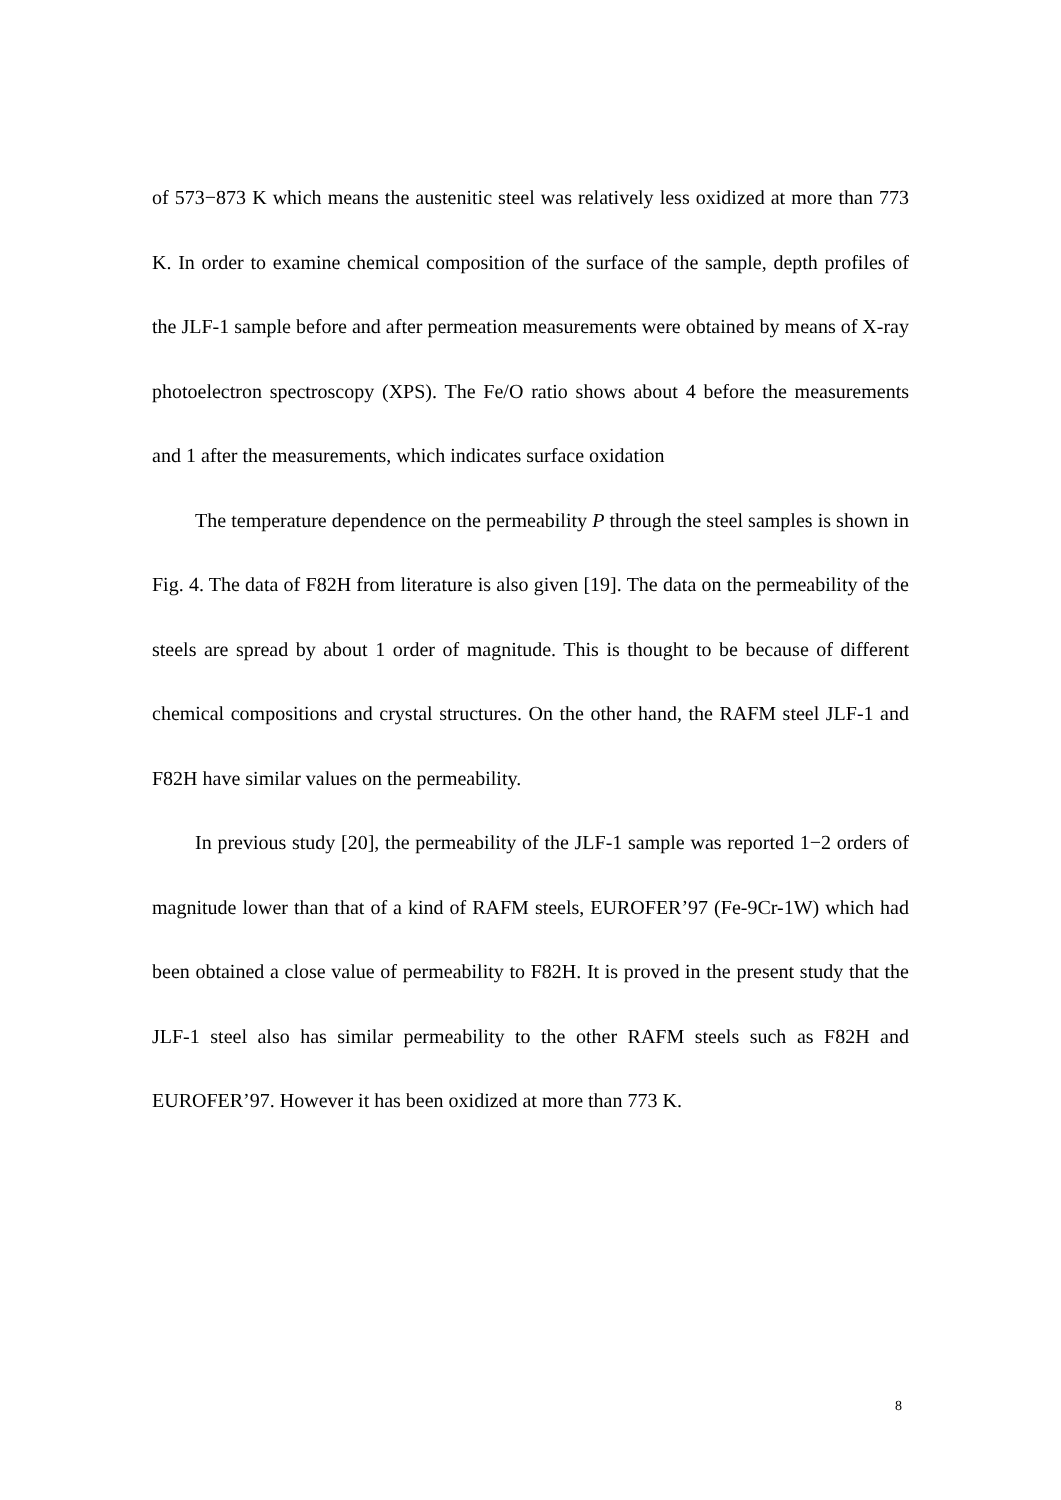of 573−873 K which means the austenitic steel was relatively less oxidized at more than 773 K. In order to examine chemical composition of the surface of the sample, depth profiles of the JLF-1 sample before and after permeation measurements were obtained by means of X-ray photoelectron spectroscopy (XPS). The Fe/O ratio shows about 4 before the measurements and 1 after the measurements, which indicates surface oxidation
The temperature dependence on the permeability P through the steel samples is shown in Fig. 4. The data of F82H from literature is also given [19]. The data on the permeability of the steels are spread by about 1 order of magnitude. This is thought to be because of different chemical compositions and crystal structures. On the other hand, the RAFM steel JLF-1 and F82H have similar values on the permeability.
In previous study [20], the permeability of the JLF-1 sample was reported 1−2 orders of magnitude lower than that of a kind of RAFM steels, EUROFER’97 (Fe-9Cr-1W) which had been obtained a close value of permeability to F82H. It is proved in the present study that the JLF-1 steel also has similar permeability to the other RAFM steels such as F82H and EUROFER’97. However it has been oxidized at more than 773 K.
8